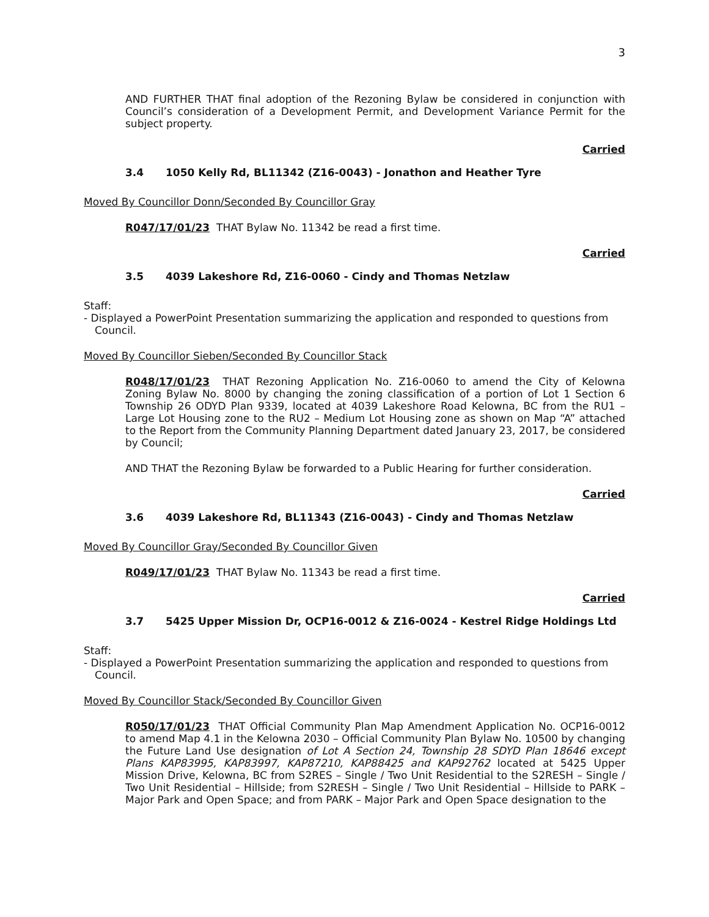3
AND FURTHER THAT final adoption of the Rezoning Bylaw be considered in conjunction with Council’s consideration of a Development Permit, and Development Variance Permit for the subject property.
Carried
3.4 1050 Kelly Rd, BL11342 (Z16-0043) - Jonathon and Heather Tyre
Moved By Councillor Donn/Seconded By Councillor Gray
R047/17/01/23 THAT Bylaw No. 11342 be read a first time.
Carried
3.5 4039 Lakeshore Rd, Z16-0060 - Cindy and Thomas Netzlaw
Staff:
- Displayed a PowerPoint Presentation summarizing the application and responded to questions from Council.
Moved By Councillor Sieben/Seconded By Councillor Stack
R048/17/01/23 THAT Rezoning Application No. Z16-0060 to amend the City of Kelowna Zoning Bylaw No. 8000 by changing the zoning classification of a portion of Lot 1 Section 6 Township 26 ODYD Plan 9339, located at 4039 Lakeshore Road Kelowna, BC from the RU1 – Large Lot Housing zone to the RU2 – Medium Lot Housing zone as shown on Map “A” attached to the Report from the Community Planning Department dated January 23, 2017, be considered by Council;
AND THAT the Rezoning Bylaw be forwarded to a Public Hearing for further consideration.
Carried
3.6 4039 Lakeshore Rd, BL11343 (Z16-0043) - Cindy and Thomas Netzlaw
Moved By Councillor Gray/Seconded By Councillor Given
R049/17/01/23 THAT Bylaw No. 11343 be read a first time.
Carried
3.7 5425 Upper Mission Dr, OCP16-0012 & Z16-0024 - Kestrel Ridge Holdings Ltd
Staff:
- Displayed a PowerPoint Presentation summarizing the application and responded to questions from Council.
Moved By Councillor Stack/Seconded By Councillor Given
R050/17/01/23 THAT Official Community Plan Map Amendment Application No. OCP16-0012 to amend Map 4.1 in the Kelowna 2030 – Official Community Plan Bylaw No. 10500 by changing the Future Land Use designation of Lot A Section 24, Township 28 SDYD Plan 18646 except Plans KAP83995, KAP83997, KAP87210, KAP88425 and KAP92762 located at 5425 Upper Mission Drive, Kelowna, BC from S2RES – Single / Two Unit Residential to the S2RESH – Single / Two Unit Residential – Hillside; from S2RESH – Single / Two Unit Residential – Hillside to PARK – Major Park and Open Space; and from PARK – Major Park and Open Space designation to the